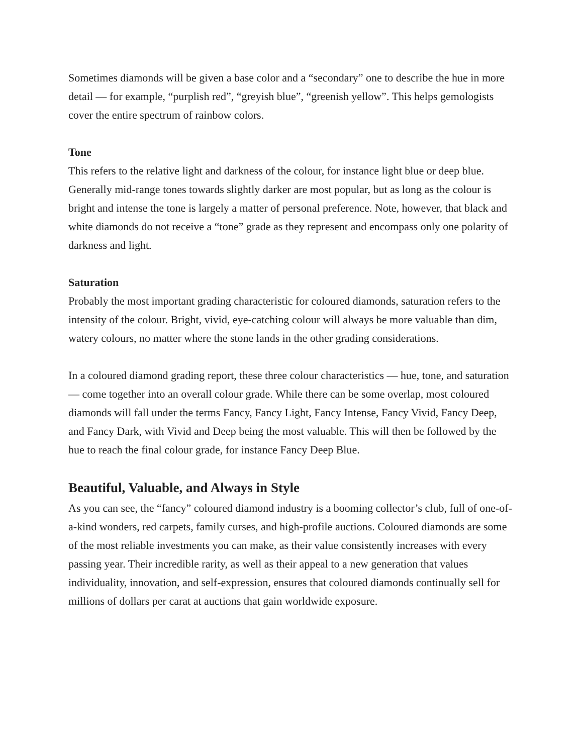Sometimes diamonds will be given a base color and a “secondary” one to describe the hue in more detail — for example, “purplish red”, “greyish blue”, “greenish yellow”. This helps gemologists cover the entire spectrum of rainbow colors.
Tone
This refers to the relative light and darkness of the colour, for instance light blue or deep blue. Generally mid-range tones towards slightly darker are most popular, but as long as the colour is bright and intense the tone is largely a matter of personal preference. Note, however, that black and white diamonds do not receive a “tone” grade as they represent and encompass only one polarity of darkness and light.
Saturation
Probably the most important grading characteristic for coloured diamonds, saturation refers to the intensity of the colour. Bright, vivid, eye-catching colour will always be more valuable than dim, watery colours, no matter where the stone lands in the other grading considerations.
In a coloured diamond grading report, these three colour characteristics — hue, tone, and saturation — come together into an overall colour grade. While there can be some overlap, most coloured diamonds will fall under the terms Fancy, Fancy Light, Fancy Intense, Fancy Vivid, Fancy Deep, and Fancy Dark, with Vivid and Deep being the most valuable. This will then be followed by the hue to reach the final colour grade, for instance Fancy Deep Blue.
Beautiful, Valuable, and Always in Style
As you can see, the “fancy” coloured diamond industry is a booming collector’s club, full of one-of-a-kind wonders, red carpets, family curses, and high-profile auctions. Coloured diamonds are some of the most reliable investments you can make, as their value consistently increases with every passing year. Their incredible rarity, as well as their appeal to a new generation that values individuality, innovation, and self-expression, ensures that coloured diamonds continually sell for millions of dollars per carat at auctions that gain worldwide exposure.